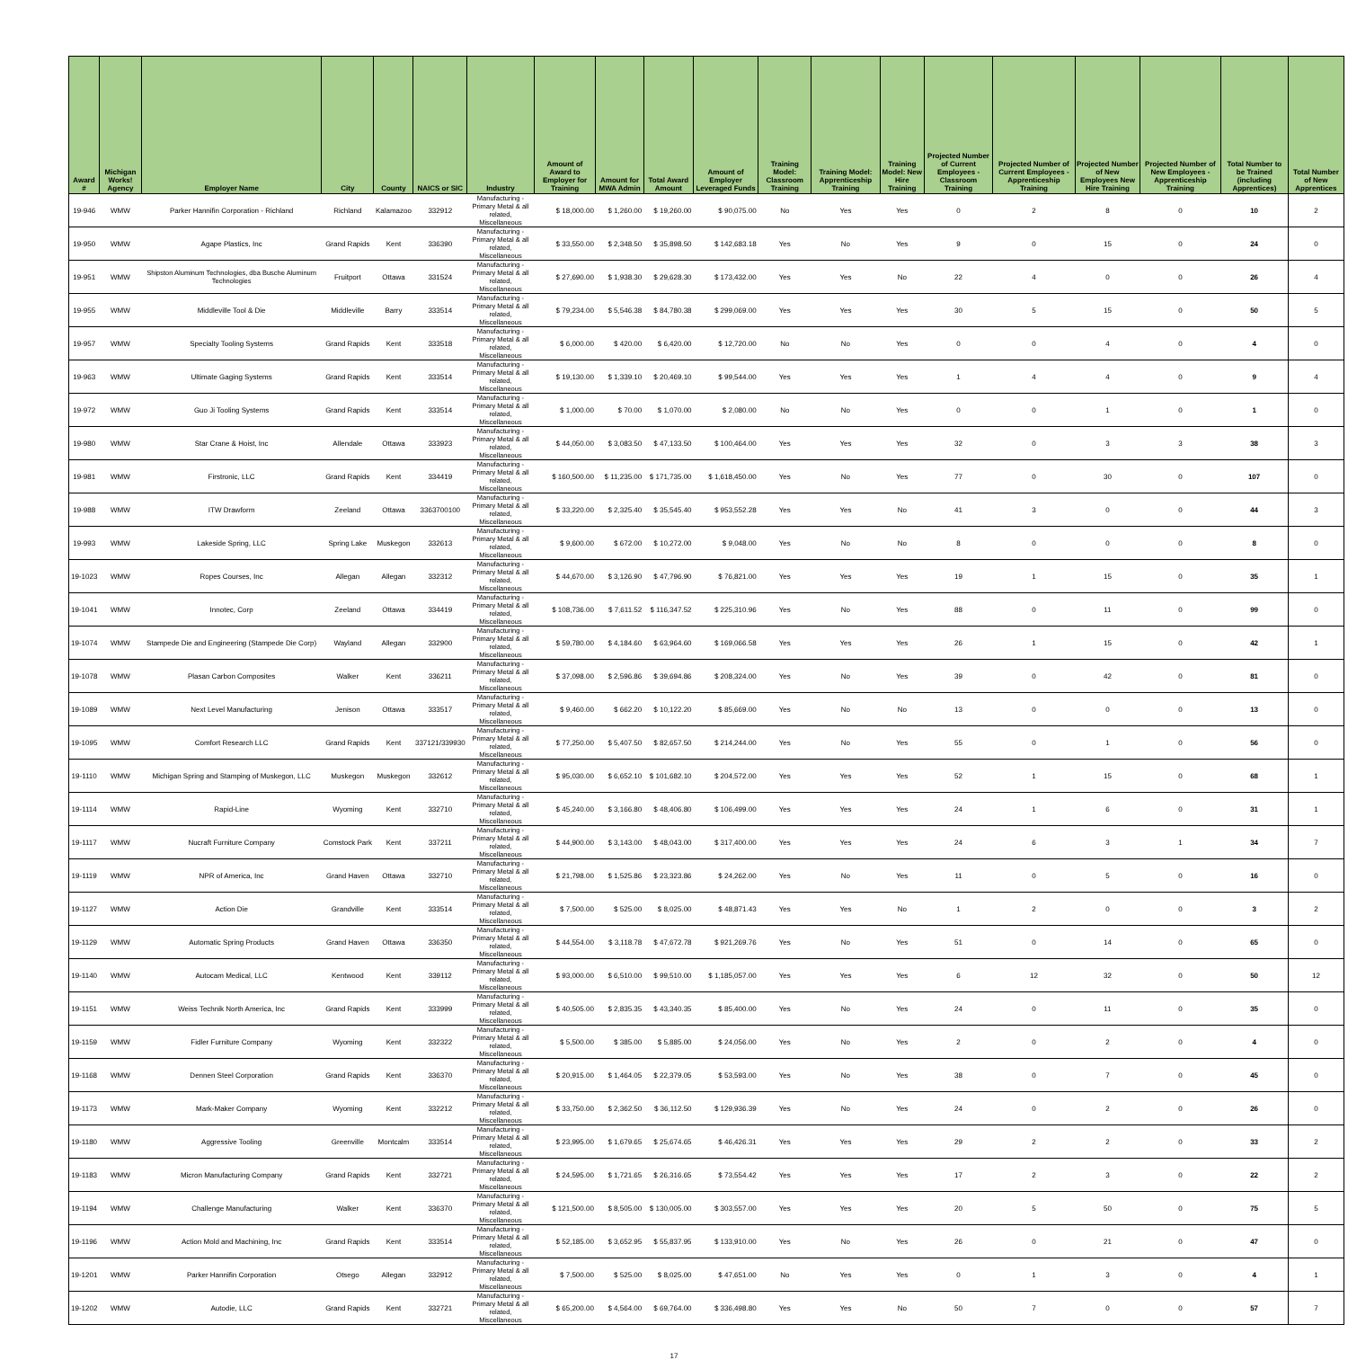| Award # | Michigan Works! Agency | Employer Name | City | County | NAICS or SIC | Industry | Amount of Award to Employer for Training | Amount for MWA Admin | Total Award Amount | Amount of Employer Leveraged Funds | Training Model: Classroom Training | Training Model: Apprenticeship Training | Training Model: New Hire Training | Projected Number of Current Employees - Classroom Training | Projected Number of Current Employees - Apprenticeship Training | Projected Number of New Employees New Hire Training | Projected Number of New Employees - Apprenticeship Training | Total Number to be Trained (including Apprentices) | Total Number of New Apprentices |
| --- | --- | --- | --- | --- | --- | --- | --- | --- | --- | --- | --- | --- | --- | --- | --- | --- | --- | --- | --- |
| 19-946 | WMW | Parker Hannifin Corporation - Richland | Richland | Kalamazoo | 332912 | Manufacturing - Primary Metal & all related, Miscellaneous | $ 18,000.00 | $ 1,260.00 | $ 19,260.00 | $ 90,075.00 | No | Yes | Yes | 0 | 2 | 8 | 0 | 10 | 2 |
| 19-950 | WMW | Agape Plastics, Inc | Grand Rapids | Kent | 336390 | Manufacturing - Primary Metal & all related, Miscellaneous | $ 33,550.00 | $ 2,348.50 | $ 35,898.50 | $ 142,683.18 | Yes | No | Yes | 9 | 0 | 15 | 0 | 24 | 0 |
| 19-951 | WMW | Shipston Aluminum Technologies, dba Busche Aluminum Technologies | Fruitport | Ottawa | 331524 | Manufacturing - Primary Metal & all related, Miscellaneous | $ 27,690.00 | $ 1,938.30 | $ 29,628.30 | $ 173,432.00 | Yes | Yes | No | 22 | 4 | 0 | 0 | 26 | 4 |
| 19-955 | WMW | Middleville Tool & Die | Middleville | Barry | 333514 | Manufacturing - Primary Metal & all related, Miscellaneous | $ 79,234.00 | $ 5,546.38 | $ 84,780.38 | $ 299,069.00 | Yes | Yes | Yes | 30 | 5 | 15 | 0 | 50 | 5 |
| 19-957 | WMW | Specialty Tooling Systems | Grand Rapids | Kent | 333518 | Manufacturing - Primary Metal & all related, Miscellaneous | $ 6,000.00 | $ 420.00 | $ 6,420.00 | $ 12,720.00 | No | No | Yes | 0 | 0 | 4 | 0 | 4 | 0 |
| 19-963 | WMW | Ultimate Gaging Systems | Grand Rapids | Kent | 333514 | Manufacturing - Primary Metal & all related, Miscellaneous | $ 19,130.00 | $ 1,339.10 | $ 20,469.10 | $ 99,544.00 | Yes | Yes | Yes | 1 | 4 | 4 | 0 | 9 | 4 |
| 19-972 | WMW | Guo Ji Tooling Systems | Grand Rapids | Kent | 333514 | Manufacturing - Primary Metal & all related, Miscellaneous | $ 1,000.00 | $ 70.00 | $ 1,070.00 | $ 2,080.00 | No | No | Yes | 0 | 0 | 1 | 0 | 1 | 0 |
| 19-980 | WMW | Star Crane & Hoist, Inc | Allendale | Ottawa | 333923 | Manufacturing - Primary Metal & all related, Miscellaneous | $ 44,050.00 | $ 3,083.50 | $ 47,133.50 | $ 100,464.00 | Yes | Yes | Yes | 32 | 0 | 3 | 3 | 38 | 3 |
| 19-981 | WMW | Firstronic, LLC | Grand Rapids | Kent | 334419 | Manufacturing - Primary Metal & all related, Miscellaneous | $ 160,500.00 | $ 11,235.00 | $ 171,735.00 | $ 1,618,450.00 | Yes | No | Yes | 77 | 0 | 30 | 0 | 107 | 0 |
| 19-988 | WMW | ITW Drawform | Zeeland | Ottawa | 3363700100 | Manufacturing - Primary Metal & all related, Miscellaneous | $ 33,220.00 | $ 2,325.40 | $ 35,545.40 | $ 953,552.28 | Yes | Yes | No | 41 | 3 | 0 | 0 | 44 | 3 |
| 19-993 | WMW | Lakeside Spring, LLC | Spring Lake | Muskegon | 332613 | Manufacturing - Primary Metal & all related, Miscellaneous | $ 9,600.00 | $ 672.00 | $ 10,272.00 | $ 9,048.00 | Yes | No | No | 8 | 0 | 0 | 0 | 8 | 0 |
| 19-1023 | WMW | Ropes Courses, Inc | Allegan | Allegan | 332312 | Manufacturing - Primary Metal & all related, Miscellaneous | $ 44,670.00 | $ 3,126.90 | $ 47,796.90 | $ 76,821.00 | Yes | Yes | Yes | 19 | 1 | 15 | 0 | 35 | 1 |
| 19-1041 | WMW | Innotec, Corp | Zeeland | Ottawa | 334419 | Manufacturing - Primary Metal & all related, Miscellaneous | $ 108,736.00 | $ 7,611.52 | $ 116,347.52 | $ 225,310.96 | Yes | No | Yes | 88 | 0 | 11 | 0 | 99 | 0 |
| 19-1074 | WMW | Stampede Die and Engineering (Stampede Die Corp) | Wayland | Allegan | 332900 | Manufacturing - Primary Metal & all related, Miscellaneous | $ 59,780.00 | $ 4,184.60 | $ 63,964.60 | $ 169,066.58 | Yes | Yes | Yes | 26 | 1 | 15 | 0 | 42 | 1 |
| 19-1078 | WMW | Plasan Carbon Composites | Walker | Kent | 336211 | Manufacturing - Primary Metal & all related, Miscellaneous | $ 37,098.00 | $ 2,596.86 | $ 39,694.86 | $ 208,324.00 | Yes | No | Yes | 39 | 0 | 42 | 0 | 81 | 0 |
| 19-1089 | WMW | Next Level Manufacturing | Jenison | Ottawa | 333517 | Manufacturing - Primary Metal & all related, Miscellaneous | $ 9,460.00 | $ 662.20 | $ 10,122.20 | $ 85,669.00 | Yes | No | No | 13 | 0 | 0 | 0 | 13 | 0 |
| 19-1095 | WMW | Comfort Research LLC | Grand Rapids | Kent | 337121/339930 | Manufacturing - Primary Metal & all related, Miscellaneous | $ 77,250.00 | $ 5,407.50 | $ 82,657.50 | $ 214,244.00 | Yes | No | Yes | 55 | 0 | 1 | 0 | 56 | 0 |
| 19-1110 | WMW | Michigan Spring and Stamping of Muskegon, LLC | Muskegon | Muskegon | 332612 | Manufacturing - Primary Metal & all related, Miscellaneous | $ 95,030.00 | $ 6,652.10 | $ 101,682.10 | $ 204,572.00 | Yes | Yes | Yes | 52 | 1 | 15 | 0 | 68 | 1 |
| 19-1114 | WMW | Rapid-Line | Wyoming | Kent | 332710 | Manufacturing - Primary Metal & all related, Miscellaneous | $ 45,240.00 | $ 3,166.80 | $ 48,406.80 | $ 106,499.00 | Yes | Yes | Yes | 24 | 1 | 6 | 0 | 31 | 1 |
| 19-1117 | WMW | Nucraft Furniture Company | Comstock Park | Kent | 337211 | Manufacturing - Primary Metal & all related, Miscellaneous | $ 44,900.00 | $ 3,143.00 | $ 48,043.00 | $ 317,400.00 | Yes | Yes | Yes | 24 | 6 | 3 | 1 | 34 | 7 |
| 19-1119 | WMW | NPR of America, Inc | Grand Haven | Ottawa | 332710 | Manufacturing - Primary Metal & all related, Miscellaneous | $ 21,798.00 | $ 1,525.86 | $ 23,323.86 | $ 24,262.00 | Yes | No | Yes | 11 | 0 | 5 | 0 | 16 | 0 |
| 19-1127 | WMW | Action Die | Grandville | Kent | 333514 | Manufacturing - Primary Metal & all related, Miscellaneous | $ 7,500.00 | $ 525.00 | $ 8,025.00 | $ 48,871.43 | Yes | Yes | No | 1 | 2 | 0 | 0 | 3 | 2 |
| 19-1129 | WMW | Automatic Spring Products | Grand Haven | Ottawa | 336350 | Manufacturing - Primary Metal & all related, Miscellaneous | $ 44,554.00 | $ 3,118.78 | $ 47,672.78 | $ 921,269.76 | Yes | No | Yes | 51 | 0 | 14 | 0 | 65 | 0 |
| 19-1140 | WMW | Autocam Medical, LLC | Kentwood | Kent | 339112 | Manufacturing - Primary Metal & all related, Miscellaneous | $ 93,000.00 | $ 6,510.00 | $ 99,510.00 | $ 1,185,057.00 | Yes | Yes | Yes | 6 | 12 | 32 | 0 | 50 | 12 |
| 19-1151 | WMW | Weiss Technik North America, Inc | Grand Rapids | Kent | 333999 | Manufacturing - Primary Metal & all related, Miscellaneous | $ 40,505.00 | $ 2,835.35 | $ 43,340.35 | $ 85,400.00 | Yes | No | Yes | 24 | 0 | 11 | 0 | 35 | 0 |
| 19-1159 | WMW | Fidler Furniture Company | Wyoming | Kent | 332322 | Manufacturing - Primary Metal & all related, Miscellaneous | $ 5,500.00 | $ 385.00 | $ 5,885.00 | $ 24,056.00 | Yes | No | Yes | 2 | 0 | 2 | 0 | 4 | 0 |
| 19-1168 | WMW | Dennen Steel Corporation | Grand Rapids | Kent | 336370 | Manufacturing - Primary Metal & all related, Miscellaneous | $ 20,915.00 | $ 1,464.05 | $ 22,379.05 | $ 53,593.00 | Yes | No | Yes | 38 | 0 | 7 | 0 | 45 | 0 |
| 19-1173 | WMW | Mark-Maker Company | Wyoming | Kent | 332212 | Manufacturing - Primary Metal & all related, Miscellaneous | $ 33,750.00 | $ 2,362.50 | $ 36,112.50 | $ 129,936.39 | Yes | No | Yes | 24 | 0 | 2 | 0 | 26 | 0 |
| 19-1180 | WMW | Aggressive Tooling | Greenville | Montcalm | 333514 | Manufacturing - Primary Metal & all related, Miscellaneous | $ 23,995.00 | $ 1,679.65 | $ 25,674.65 | $ 46,426.31 | Yes | Yes | Yes | 29 | 2 | 2 | 0 | 33 | 2 |
| 19-1183 | WMW | Micron Manufacturing Company | Grand Rapids | Kent | 332721 | Manufacturing - Primary Metal & all related, Miscellaneous | $ 24,595.00 | $ 1,721.65 | $ 26,316.65 | $ 73,554.42 | Yes | Yes | Yes | 17 | 2 | 3 | 0 | 22 | 2 |
| 19-1194 | WMW | Challenge Manufacturing | Walker | Kent | 336370 | Manufacturing - Primary Metal & all related, Miscellaneous | $ 121,500.00 | $ 8,505.00 | $ 130,005.00 | $ 303,557.00 | Yes | Yes | Yes | 20 | 5 | 50 | 0 | 75 | 5 |
| 19-1196 | WMW | Action Mold and Machining, Inc | Grand Rapids | Kent | 333514 | Manufacturing - Primary Metal & all related, Miscellaneous | $ 52,185.00 | $ 3,652.95 | $ 55,837.95 | $ 133,910.00 | Yes | No | Yes | 26 | 0 | 21 | 0 | 47 | 0 |
| 19-1201 | WMW | Parker Hannifin Corporation | Otsego | Allegan | 332912 | Manufacturing - Primary Metal & all related, Miscellaneous | $ 7,500.00 | $ 525.00 | $ 8,025.00 | $ 47,651.00 | No | Yes | Yes | 0 | 1 | 3 | 0 | 4 | 1 |
| 19-1202 | WMW | Autodie, LLC | Grand Rapids | Kent | 332721 | Manufacturing - Primary Metal & all related, Miscellaneous | $ 65,200.00 | $ 4,564.00 | $ 69,764.00 | $ 336,498.80 | Yes | Yes | No | 50 | 7 | 0 | 0 | 57 | 7 |
17